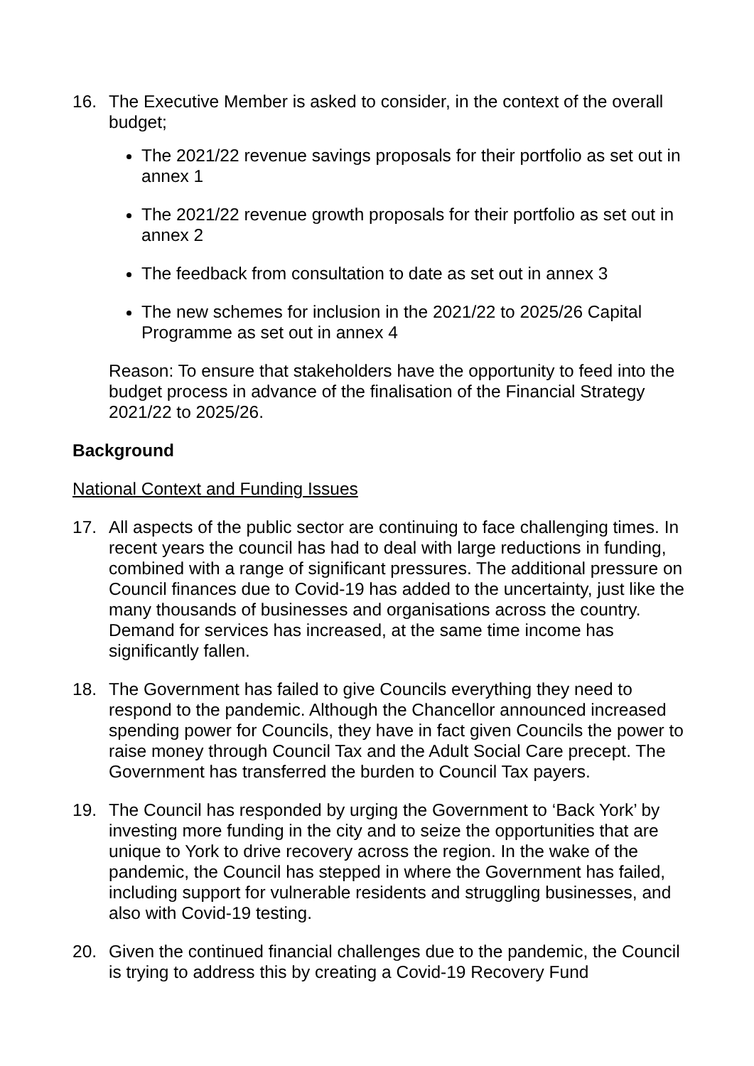16. The Executive Member is asked to consider, in the context of the overall budget;
The 2021/22 revenue savings proposals for their portfolio as set out in annex 1
The 2021/22 revenue growth proposals for their portfolio as set out in annex 2
The feedback from consultation to date as set out in annex 3
The new schemes for inclusion in the 2021/22 to 2025/26 Capital Programme as set out in annex 4
Reason: To ensure that stakeholders have the opportunity to feed into the budget process in advance of the finalisation of the Financial Strategy 2021/22 to 2025/26.
Background
National Context and Funding Issues
17. All aspects of the public sector are continuing to face challenging times. In recent years the council has had to deal with large reductions in funding, combined with a range of significant pressures. The additional pressure on Council finances due to Covid-19 has added to the uncertainty, just like the many thousands of businesses and organisations across the country. Demand for services has increased, at the same time income has significantly fallen.
18. The Government has failed to give Councils everything they need to respond to the pandemic. Although the Chancellor announced increased spending power for Councils, they have in fact given Councils the power to raise money through Council Tax and the Adult Social Care precept. The Government has transferred the burden to Council Tax payers.
19. The Council has responded by urging the Government to ‘Back York’ by investing more funding in the city and to seize the opportunities that are unique to York to drive recovery across the region. In the wake of the pandemic, the Council has stepped in where the Government has failed, including support for vulnerable residents and struggling businesses, and also with Covid-19 testing.
20. Given the continued financial challenges due to the pandemic, the Council is trying to address this by creating a Covid-19 Recovery Fund